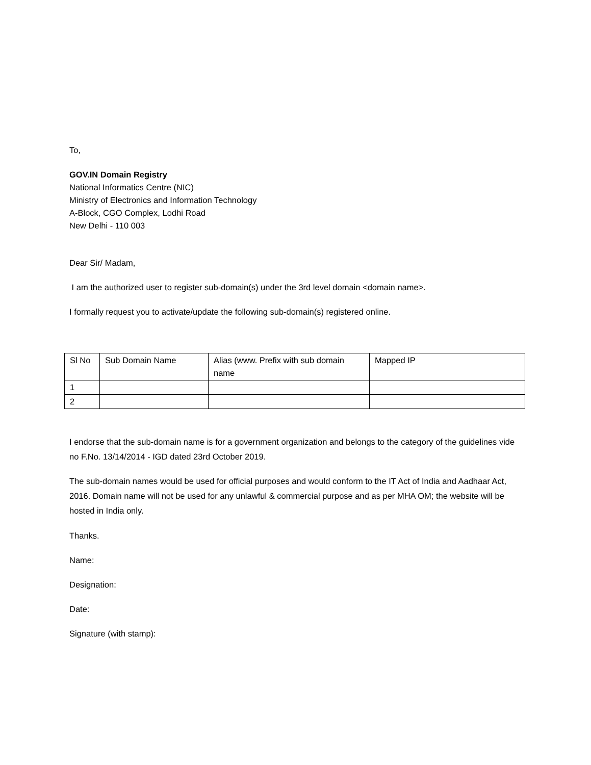To,
GOV.IN Domain Registry
National Informatics Centre (NIC)
Ministry of Electronics and Information Technology
A-Block, CGO Complex, Lodhi Road
New Delhi - 110 003
Dear Sir/ Madam,
I am the authorized user to register sub-domain(s) under the 3rd level domain <domain name>.
I formally request you to activate/update the following sub-domain(s) registered online.
| Sl No | Sub Domain Name | Alias (www. Prefix with sub domain name | Mapped IP |
| 1 | | | |
| 2 | | | |
I endorse that the sub-domain name is for a government organization and belongs to the category of the guidelines vide no F.No. 13/14/2014 - IGD dated 23rd October 2019.
The sub-domain names would be used for official purposes and would conform to the IT Act of India and Aadhaar Act, 2016. Domain name will not be used for any unlawful & commercial purpose and as per MHA OM; the website will be hosted in India only.
Thanks.
Name:
Designation:
Date:
Signature (with stamp):